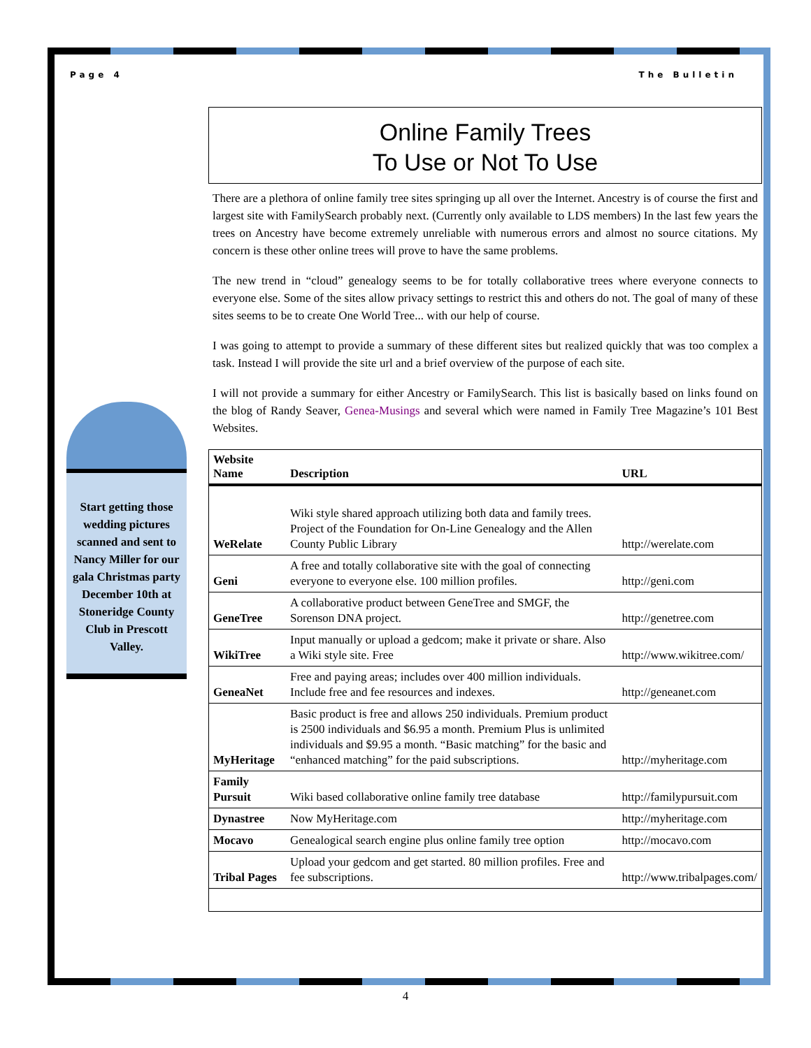Page 4 The Bulletin
Start getting those wedding pictures scanned and sent to Nancy Miller for our gala Christmas party December 10th at Stoneridge County Club in Prescott Valley.
Online Family Trees
To Use or Not To Use
There are a plethora of online family tree sites springing up all over the Internet. Ancestry is of course the first and largest site with FamilySearch probably next. (Currently only available to LDS members) In the last few years the trees on Ancestry have become extremely unreliable with numerous errors and almost no source citations. My concern is these other online trees will prove to have the same problems.
The new trend in “cloud” genealogy seems to be for totally collaborative trees where everyone connects to everyone else. Some of the sites allow privacy settings to restrict this and others do not. The goal of many of these sites seems to be to create One World Tree... with our help of course.
I was going to attempt to provide a summary of these different sites but realized quickly that was too complex a task. Instead I will provide the site url and a brief overview of the purpose of each site.
I will not provide a summary for either Ancestry or FamilySearch. This list is basically based on links found on the blog of Randy Seaver, Genea-Musings and several which were named in Family Tree Magazine’s 101 Best Websites.
| Website Name | Description | URL |
| --- | --- | --- |
| WeRelate | Wiki style shared approach utilizing both data and family trees. Project of the Foundation for On-Line Genealogy and the Allen County Public Library | http://werelate.com |
| Geni | A free and totally collaborative site with the goal of connecting everyone to everyone else. 100 million profiles. | http://geni.com |
| GeneTree | A collaborative product between GeneTree and SMGF, the Sorenson DNA project. | http://genetree.com |
| WikiTree | Input manually or upload a gedcom; make it private or share. Also a Wiki style site. Free | http://www.wikitree.com/ |
| GeneaNet | Free and paying areas; includes over 400 million individuals. Include free and fee resources and indexes. | http://geneanet.com |
| MyHeritage | Basic product is free and allows 250 individuals. Premium product is 2500 individuals and $6.95 a month. Premium Plus is unlimited individuals and $9.95 a month. “Basic matching” for the basic and “enhanced matching” for the paid subscriptions. | http://myheritage.com |
| Family Pursuit | Wiki based collaborative online family tree database | http://familypursuit.com |
| Dynastree | Now MyHeritage.com | http://myheritage.com |
| Mocavo | Genealogical search engine plus online family tree option | http://mocavo.com |
| Tribal Pages | Upload your gedcom and get started. 80 million profiles. Free and fee subscriptions. | http://www.tribalpages.com/ |
4